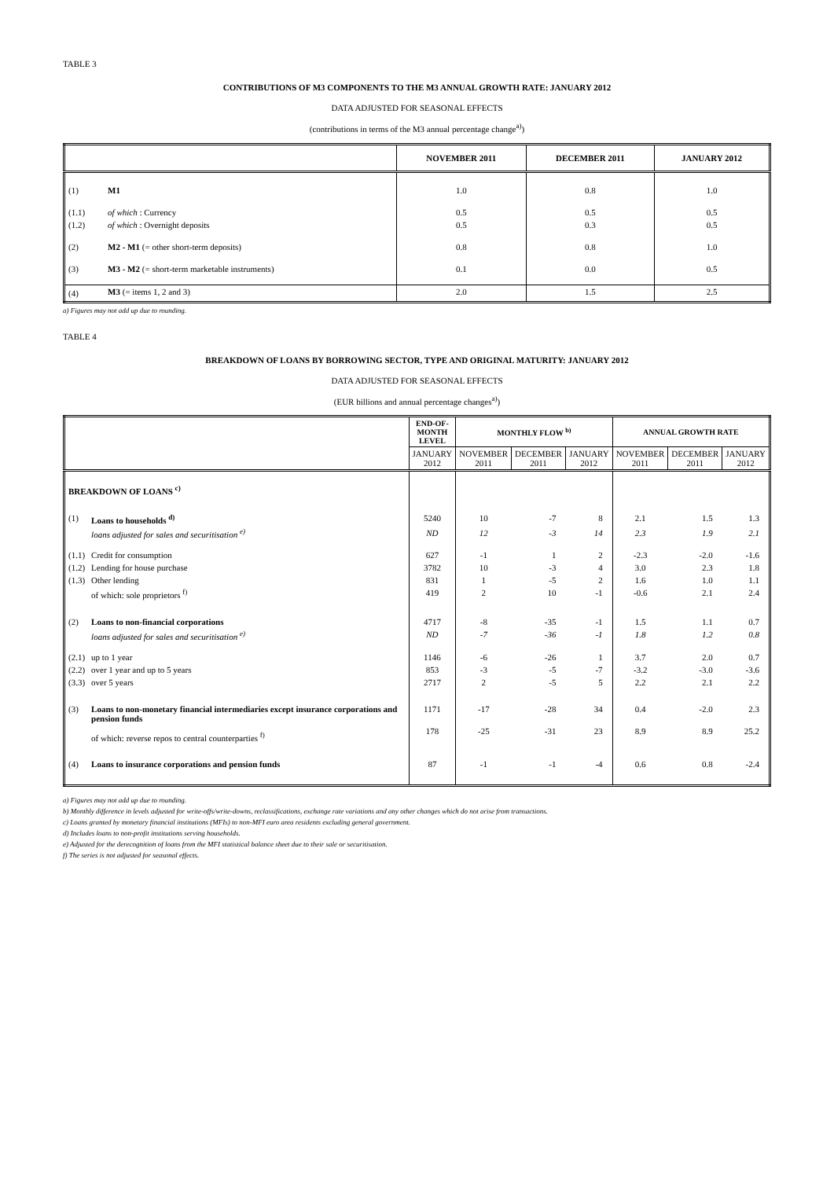TABLE 3
CONTRIBUTIONS OF M3 COMPONENTS TO THE M3 ANNUAL GROWTH RATE: JANUARY 2012
DATA ADJUSTED FOR SEASONAL EFFECTS
(contributions in terms of the M3 annual percentage change<sup>a)</sup>)
| | | NOVEMBER 2011 | DECEMBER 2011 | JANUARY 2012 |
| --- | --- | --- | --- | --- |
| (1) | M1 | 1.0 | 0.8 | 1.0 |
| (1.1) | of which : Currency | 0.5 | 0.5 | 0.5 |
| (1.2) | of which : Overnight deposits | 0.5 | 0.3 | 0.5 |
| (2) | M2 - M1 (= other short-term deposits) | 0.8 | 0.8 | 1.0 |
| (3) | M3 - M2 (= short-term marketable instruments) | 0.1 | 0.0 | 0.5 |
| (4) | M3 (= items 1, 2 and 3) | 2.0 | 1.5 | 2.5 |
a) Figures may not add up due to rounding.
TABLE 4
BREAKDOWN OF LOANS BY BORROWING SECTOR, TYPE AND ORIGINAL MATURITY: JANUARY 2012
DATA ADJUSTED FOR SEASONAL EFFECTS
(EUR billions and annual percentage changes<sup>a)</sup>)
| | | END-OF- MONTH LEVEL | MONTHLY FLOW <sup>b)</sup> | | | ANNUAL GROWTH RATE | | |
| --- | --- | --- | --- | --- | --- | --- | --- | --- |
| | | JANUARY 2012 | NOVEMBER 2011 | DECEMBER 2011 | JANUARY 2012 | NOVEMBER 2011 | DECEMBER 2011 | JANUARY 2012 |
| BREAKDOWN OF LOANS <sup>c)</sup> | | | | | | | | |
| (1) | Loans to households <sup>d)</sup> | 5240 | 10 | -7 | 8 | 2.1 | 1.5 | 1.3 |
| | loans adjusted for sales and securitisation <sup>e)</sup> | ND | 12 | -3 | 14 | 2.3 | 1.9 | 2.1 |
| (1.1) | Credit for consumption | 627 | -1 | 1 | 2 | -2.3 | -2.0 | -1.6 |
| (1.2) | Lending for house purchase | 3782 | 10 | -3 | 4 | 3.0 | 2.3 | 1.8 |
| (1.3) | Other lending | 831 | 1 | -5 | 2 | 1.6 | 1.0 | 1.1 |
| | of which: sole proprietors <sup>f)</sup> | 419 | 2 | 10 | -1 | -0.6 | 2.1 | 2.4 |
| (2) | Loans to non-financial corporations | 4717 | -8 | -35 | -1 | 1.5 | 1.1 | 0.7 |
| | loans adjusted for sales and securitisation <sup>e)</sup> | ND | -7 | -36 | -1 | 1.8 | 1.2 | 0.8 |
| (2.1) | up to 1 year | 1146 | -6 | -26 | 1 | 3.7 | 2.0 | 0.7 |
| (2.2) | over 1 year and up to 5 years | 853 | -3 | -5 | -7 | -3.2 | -3.0 | -3.6 |
| (3.3) | over 5 years | 2717 | 2 | -5 | 5 | 2.2 | 2.1 | 2.2 |
| (3) | Loans to non-monetary financial intermediaries except insurance corporations and pension funds | 1171 | -17 | -28 | 34 | 0.4 | -2.0 | 2.3 |
| | of which: reverse repos to central counterparties <sup>f)</sup> | 178 | -25 | -31 | 23 | 8.9 | 8.9 | 25.2 |
| (4) | Loans to insurance corporations and pension funds | 87 | -1 | -1 | -4 | 0.6 | 0.8 | -2.4 |
a) Figures may not add up due to rounding.
b) Monthly difference in levels adjusted for write-offs/write-downs, reclassifications, exchange rate variations and any other changes which do not arise from transactions.
c) Loans granted by monetary financial institutions (MFIs) to non-MFI euro area residents excluding general government.
d) Includes loans to non-profit institutions serving households.
e) Adjusted for the derecognition of loans from the MFI statistical balance sheet due to their sale or securitisation.
f) The series is not adjusted for seasonal effects.